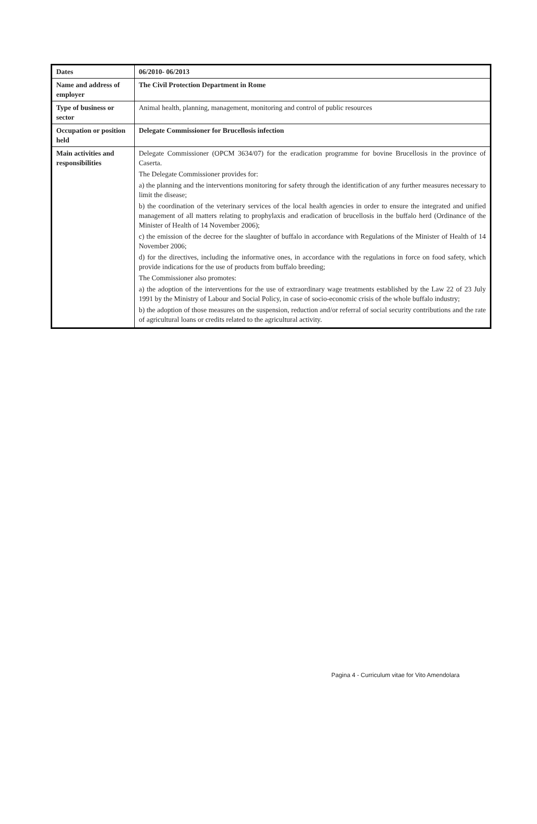| Dates | 06/2010- 06/2013 |
| Name and address of employer | The Civil Protection Department in Rome |
| Type of business or sector | Animal health, planning, management, monitoring and control of public resources |
| Occupation or position held | Delegate Commissioner for Brucellosis infection |
| Main activities and responsibilities | Delegate Commissioner (OPCM 3634/07) for the eradication programme for bovine Brucellosis in the province of Caserta. The Delegate Commissioner provides for: a) the planning and the interventions monitoring for safety through the identification of any further measures necessary to limit the disease; b) the coordination of the veterinary services of the local health agencies in order to ensure the integrated and unified management of all matters relating to prophylaxis and eradication of brucellosis in the buffalo herd (Ordinance of the Minister of Health of 14 November 2006); c) the emission of the decree for the slaughter of buffalo in accordance with Regulations of the Minister of Health of 14 November 2006; d) for the directives, including the informative ones, in accordance with the regulations in force on food safety, which provide indications for the use of products from buffalo breeding; The Commissioner also promotes: a) the adoption of the interventions for the use of extraordinary wage treatments established by the Law 22 of 23 July 1991 by the Ministry of Labour and Social Policy, in case of socio-economic crisis of the whole buffalo industry; b) the adoption of those measures on the suspension, reduction and/or referral of social security contributions and the rate of agricultural loans or credits related to the agricultural activity. |
Pagina 4 - Curriculum vitae for Vito Amendolara